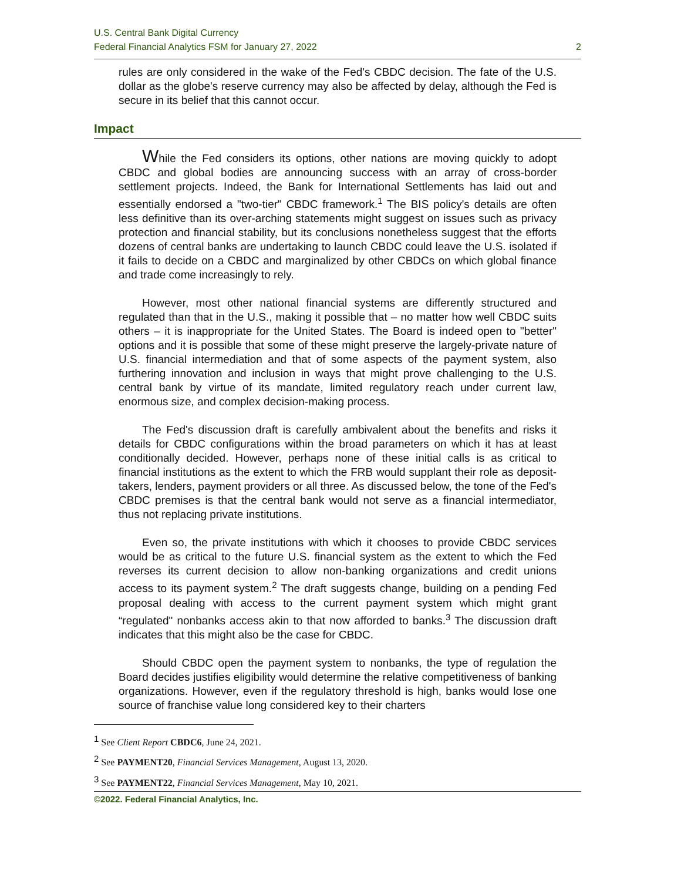U.S. Central Bank Digital Currency
Federal Financial Analytics FSM for January 27, 2022 2
rules are only considered in the wake of the Fed's CBDC decision. The fate of the U.S. dollar as the globe's reserve currency may also be affected by delay, although the Fed is secure in its belief that this cannot occur.
Impact
While the Fed considers its options, other nations are moving quickly to adopt CBDC and global bodies are announcing success with an array of cross-border settlement projects. Indeed, the Bank for International Settlements has laid out and essentially endorsed a "two-tier" CBDC framework.<sup>1</sup> The BIS policy's details are often less definitive than its over-arching statements might suggest on issues such as privacy protection and financial stability, but its conclusions nonetheless suggest that the efforts dozens of central banks are undertaking to launch CBDC could leave the U.S. isolated if it fails to decide on a CBDC and marginalized by other CBDCs on which global finance and trade come increasingly to rely.
However, most other national financial systems are differently structured and regulated than that in the U.S., making it possible that – no matter how well CBDC suits others – it is inappropriate for the United States. The Board is indeed open to "better" options and it is possible that some of these might preserve the largely-private nature of U.S. financial intermediation and that of some aspects of the payment system, also furthering innovation and inclusion in ways that might prove challenging to the U.S. central bank by virtue of its mandate, limited regulatory reach under current law, enormous size, and complex decision-making process.
The Fed's discussion draft is carefully ambivalent about the benefits and risks it details for CBDC configurations within the broad parameters on which it has at least conditionally decided. However, perhaps none of these initial calls is as critical to financial institutions as the extent to which the FRB would supplant their role as deposit-takers, lenders, payment providers or all three. As discussed below, the tone of the Fed's CBDC premises is that the central bank would not serve as a financial intermediator, thus not replacing private institutions.
Even so, the private institutions with which it chooses to provide CBDC services would be as critical to the future U.S. financial system as the extent to which the Fed reverses its current decision to allow non-banking organizations and credit unions access to its payment system.<sup>2</sup> The draft suggests change, building on a pending Fed proposal dealing with access to the current payment system which might grant “regulated" nonbanks access akin to that now afforded to banks.<sup>3</sup> The discussion draft indicates that this might also be the case for CBDC.
Should CBDC open the payment system to nonbanks, the type of regulation the Board decides justifies eligibility would determine the relative competitiveness of banking organizations. However, even if the regulatory threshold is high, banks would lose one source of franchise value long considered key to their charters
<sup>1</sup> See Client Report CBDC6, June 24, 2021.
<sup>2</sup> See PAYMENT20, Financial Services Management, August 13, 2020.
<sup>3</sup> See PAYMENT22, Financial Services Management, May 10, 2021.
©2022. Federal Financial Analytics, Inc.